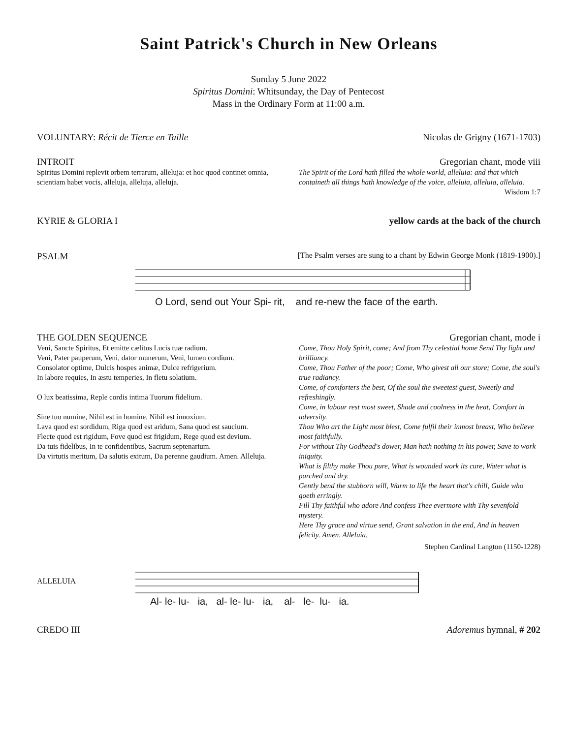Saint Patrick's Church in New Orleans
Sunday 5 June 2022
Spiritus Domini: Whitsunday, the Day of Pentecost
Mass in the Ordinary Form at 11:00 a.m.
VOLUNTARY: Récit de Tierce en Taille Nicolas de Grigny (1671-1703)
INTROIT Gregorian chant, mode viii
Spiritus Domini replevit orbem terrarum, alleluja: et hoc quod continet omnia, scientiam habet vocis, alleluja, alleluja, alleluja.
The Spirit of the Lord hath filled the whole world, alleluia: and that which containeth all things hath knowledge of the voice, alleluia, alleluia, alleluia. Wisdom 1:7
KYRIE & GLORIA I yellow cards at the back of the church
PSALM [The Psalm verses are sung to a chant by Edwin George Monk (1819-1900).]
O Lord, send out Your Spi- rit, and re-new the face of the earth.
THE GOLDEN SEQUENCE Gregorian chant, mode i
Veni, Sancte Spiritus, Et emitte cælitus Lucis tuæ radium.
Veni, Pater pauperum, Veni, dator munerum, Veni, lumen cordium.
Consolator optime, Dulcis hospes animæ, Dulce refrigerium.
In labore requies, In æstu temperies, In fletu solatium.
O lux beatissima, Reple cordis intima Tuorum fidelium.
Sine tuo numine, Nihil est in homine, Nihil est innoxium.
Lava quod est sordidum, Riga quod est aridum, Sana quod est saucium.
Flecte quod est rigidum, Fove quod est frigidum, Rege quod est devium.
Da tuis fidelibus, In te confidentibus, Sacrum septenarium.
Da virtutis meritum, Da salutis exitum, Da perenne gaudium. Amen. Alleluja.
Come, Thou Holy Spirit, come; And from Thy celestial home Send Thy light and brilliancy.
Come, Thou Father of the poor; Come, Who givest all our store; Come, the soul's true radiancy.
Come, of comforters the best, Of the soul the sweetest guest, Sweetly and refreshingly.
Come, in labour rest most sweet, Shade and coolness in the heat, Comfort in adversity.
Thou Who art the Light most blest, Come fulfil their inmost breast, Who believe most faithfully.
For without Thy Godhead's dower, Man hath nothing in his power, Save to work iniquity.
What is filthy make Thou pure, What is wounded work its cure, Water what is parched and dry.
Gently bend the stubborn will, Warm to life the heart that's chill, Guide who goeth erringly.
Fill Thy faithful who adore And confess Thee evermore with Thy sevenfold mystery.
Here Thy grace and virtue send, Grant salvation in the end, And in heaven felicity. Amen. Alleluia.
Stephen Cardinal Langton (1150-1228)
ALLELUIA
Al- le- lu- ia, al- le- lu- ia, al- le- lu- ia.
CREDO III Adoremus hymnal, # 202